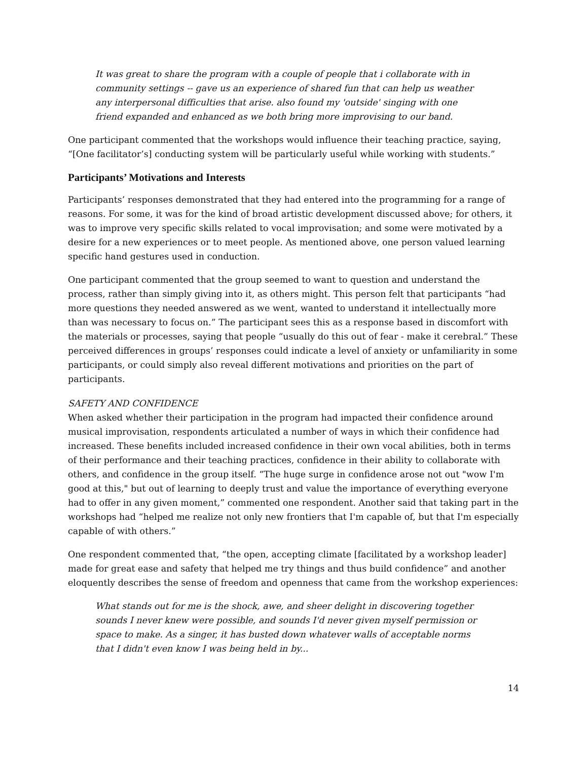It was great to share the program with a couple of people that i collaborate with in community settings -- gave us an experience of shared fun that can help us weather any interpersonal difficulties that arise. also found my 'outside' singing with one friend expanded and enhanced as we both bring more improvising to our band.
One participant commented that the workshops would influence their teaching practice, saying, “[One facilitator’s] conducting system will be particularly useful while working with students.”
Participants’ Motivations and Interests
Participants’ responses demonstrated that they had entered into the programming for a range of reasons. For some, it was for the kind of broad artistic development discussed above; for others, it was to improve very specific skills related to vocal improvisation; and some were motivated by a desire for a new experiences or to meet people. As mentioned above, one person valued learning specific hand gestures used in conduction.
One participant commented that the group seemed to want to question and understand the process, rather than simply giving into it, as others might. This person felt that participants “had more questions they needed answered as we went, wanted to understand it intellectually more than was necessary to focus on.” The participant sees this as a response based in discomfort with the materials or processes, saying that people “usually do this out of fear - make it cerebral.” These perceived differences in groups’ responses could indicate a level of anxiety or unfamiliarity in some participants, or could simply also reveal different motivations and priorities on the part of participants.
SAFETY AND CONFIDENCE
When asked whether their participation in the program had impacted their confidence around musical improvisation, respondents articulated a number of ways in which their confidence had increased. These benefits included increased confidence in their own vocal abilities, both in terms of their performance and their teaching practices, confidence in their ability to collaborate with others, and confidence in the group itself. “The huge surge in confidence arose not out "wow I'm good at this," but out of learning to deeply trust and value the importance of everything everyone had to offer in any given moment,” commented one respondent. Another said that taking part in the workshops had “helped me realize not only new frontiers that I'm capable of, but that I'm especially capable of with others.”
One respondent commented that, “the open, accepting climate [facilitated by a workshop leader] made for great ease and safety that helped me try things and thus build confidence” and another eloquently describes the sense of freedom and openness that came from the workshop experiences:
What stands out for me is the shock, awe, and sheer delight in discovering together sounds I never knew were possible, and sounds I'd never given myself permission or space to make. As a singer, it has busted down whatever walls of acceptable norms that I didn't even know I was being held in by...
14